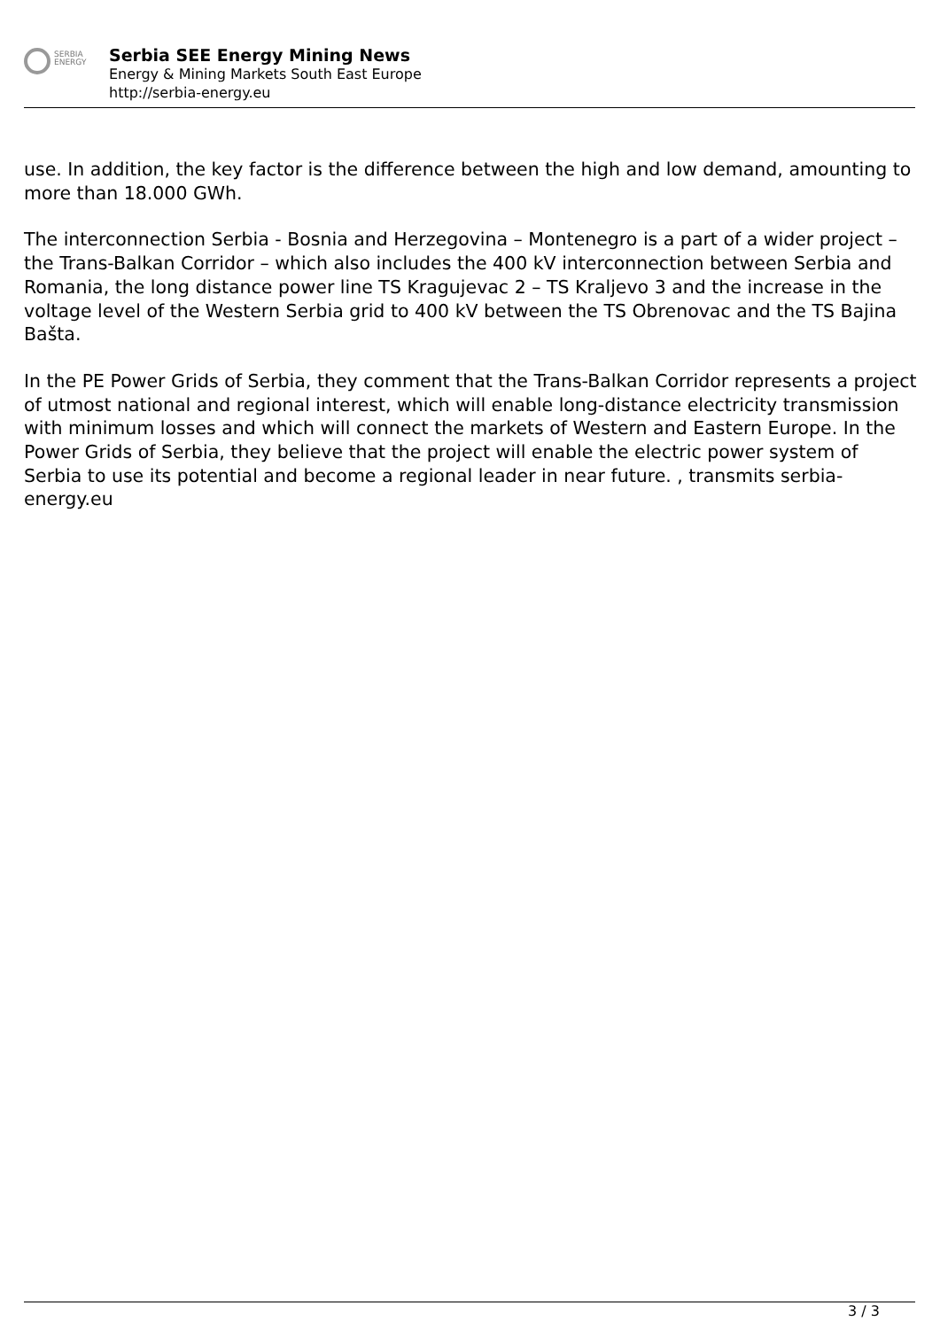SERBIA
ENERGY
Serbia SEE Energy Mining News
Energy & Mining Markets South East Europe
http://serbia-energy.eu
use. In addition, the key factor is the difference between the high and low demand, amounting to more than 18.000 GWh.
The interconnection Serbia - Bosnia and Herzegovina – Montenegro is a part of a wider project – the Trans-Balkan Corridor – which also includes the 400 kV interconnection between Serbia and Romania, the long distance power line TS Kragujevac 2 – TS Kraljevo 3 and the increase in the voltage level of the Western Serbia grid to 400 kV between the TS Obrenovac and the TS Bajina Bašta.
In the PE Power Grids of Serbia, they comment that the Trans-Balkan Corridor represents a project of utmost national and regional interest, which will enable long-distance electricity transmission with minimum losses and which will connect the markets of Western and Eastern Europe. In the Power Grids of Serbia, they believe that the project will enable the electric power system of Serbia to use its potential and become a regional leader in near future. , transmits serbia-energy.eu
3 / 3